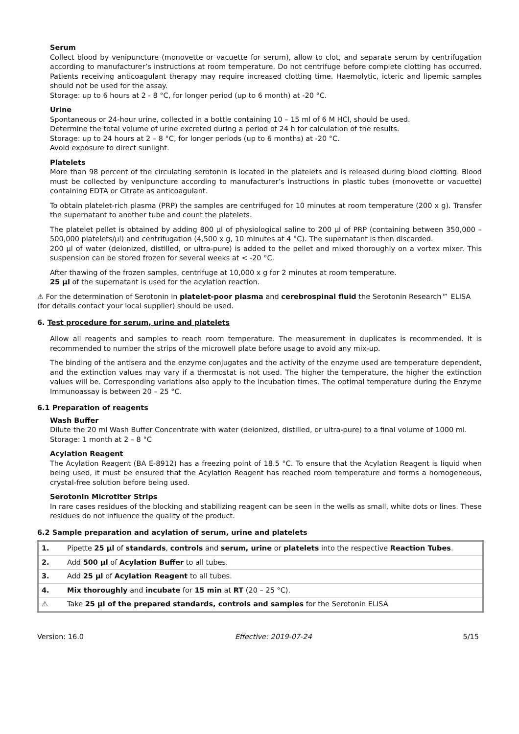Serum
Collect blood by venipuncture (monovette or vacuette for serum), allow to clot, and separate serum by centrifugation according to manufacturer’s instructions at room temperature. Do not centrifuge before complete clotting has occurred. Patients receiving anticoagulant therapy may require increased clotting time. Haemolytic, icteric and lipemic samples should not be used for the assay.
Storage: up to 6 hours at 2 - 8 °C, for longer period (up to 6 month) at -20 °C.
Urine
Spontaneous or 24-hour urine, collected in a bottle containing 10 – 15 ml of 6 M HCl, should be used.
Determine the total volume of urine excreted during a period of 24 h for calculation of the results.
Storage: up to 24 hours at 2 – 8 °C, for longer periods (up to 6 months) at -20 °C.
Avoid exposure to direct sunlight.
Platelets
More than 98 percent of the circulating serotonin is located in the platelets and is released during blood clotting. Blood must be collected by venipuncture according to manufacturer’s instructions in plastic tubes (monovette or vacuette) containing EDTA or Citrate as anticoagulant.
To obtain platelet-rich plasma (PRP) the samples are centrifuged for 10 minutes at room temperature (200 x g). Transfer the supernatant to another tube and count the platelets.
The platelet pellet is obtained by adding 800 µl of physiological saline to 200 µl of PRP (containing between 350,000 – 500,000 platelets/µl) and centrifugation (4,500 x g, 10 minutes at 4 °C). The supernatant is then discarded.
200 µl of water (deionized, distilled, or ultra-pure) is added to the pellet and mixed thoroughly on a vortex mixer. This suspension can be stored frozen for several weeks at < -20 °C.
After thawing of the frozen samples, centrifuge at 10,000 x g for 2 minutes at room temperature.
25 µl of the supernatant is used for the acylation reaction.
⚠ For the determination of Serotonin in platelet-poor plasma and cerebrospinal fluid the Serotonin Research™ ELISA (for details contact your local supplier) should be used.
6. Test procedure for serum, urine and platelets
Allow all reagents and samples to reach room temperature. The measurement in duplicates is recommended. It is recommended to number the strips of the microwell plate before usage to avoid any mix-up.
The binding of the antisera and the enzyme conjugates and the activity of the enzyme used are temperature dependent, and the extinction values may vary if a thermostat is not used. The higher the temperature, the higher the extinction values will be. Corresponding variations also apply to the incubation times. The optimal temperature during the Enzyme Immunoassay is between 20 – 25 °C.
6.1 Preparation of reagents
Wash Buffer
Dilute the 20 ml Wash Buffer Concentrate with water (deionized, distilled, or ultra-pure) to a final volume of 1000 ml.
Storage: 1 month at 2 – 8 °C
Acylation Reagent
The Acylation Reagent (BA E-8912) has a freezing point of 18.5 °C. To ensure that the Acylation Reagent is liquid when being used, it must be ensured that the Acylation Reagent has reached room temperature and forms a homogeneous, crystal-free solution before being used.
Serotonin Microtiter Strips
In rare cases residues of the blocking and stabilizing reagent can be seen in the wells as small, white dots or lines. These residues do not influence the quality of the product.
6.2 Sample preparation and acylation of serum, urine and platelets
| 1. | Pipette 25 µl of standards , controls and serum, urine or platelets into the respective Reaction Tubes . |
| 2. | Add 500 µl of Acylation Buffer to all tubes. |
| 3. | Add 25 µl of Acylation Reagent to all tubes. |
| 4. | Mix thoroughly and incubate for 15 min at RT (20 – 25 °C). |
| ⚠ | Take 25 µl of the prepared standards, controls and samples for the Serotonin ELISA |
Version: 16.0 Effective: 2019-07-24 5/15